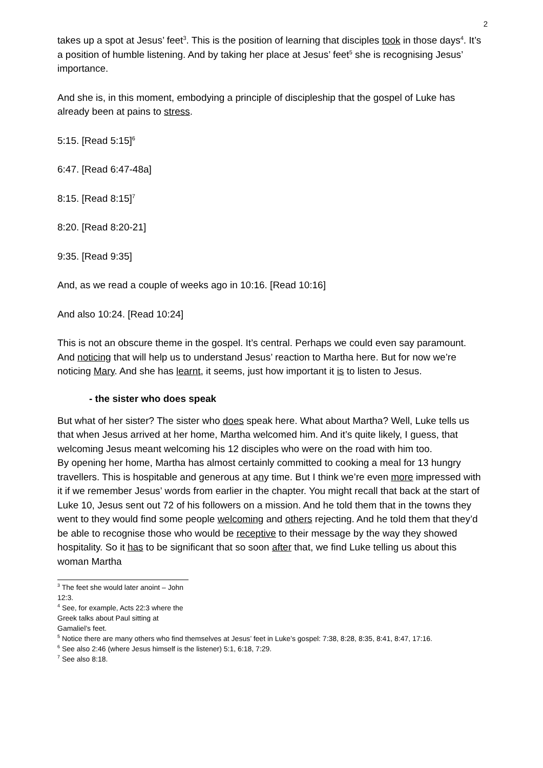2
takes up a spot at Jesus’ feet<sup>3</sup>. This is the position of learning that disciples took in those days<sup>4</sup>. It’s a position of humble listening. And by taking her place at Jesus’ feet<sup>5</sup> she is recognising Jesus’ importance.
And she is, in this moment, embodying a principle of discipleship that the gospel of Luke has already been at pains to stress.
5:15. [Read 5:15]<sup>6</sup>
6:47. [Read 6:47-48a]
8:15. [Read 8:15]<sup>7</sup>
8:20. [Read 8:20-21]
9:35. [Read 9:35]
And, as we read a couple of weeks ago in 10:16. [Read 10:16]
And also 10:24. [Read 10:24]
This is not an obscure theme in the gospel. It’s central. Perhaps we could even say paramount. And noticing that will help us to understand Jesus’ reaction to Martha here. But for now we’re noticing Mary. And she has learnt, it seems, just how important it is to listen to Jesus.
- the sister who does speak
But what of her sister? The sister who does speak here. What about Martha? Well, Luke tells us that when Jesus arrived at her home, Martha welcomed him. And it’s quite likely, I guess, that welcoming Jesus meant welcoming his 12 disciples who were on the road with him too.
By opening her home, Martha has almost certainly committed to cooking a meal for 13 hungry travellers. This is hospitable and generous at any time. But I think we’re even more impressed with it if we remember Jesus’ words from earlier in the chapter. You might recall that back at the start of Luke 10, Jesus sent out 72 of his followers on a mission. And he told them that in the towns they went to they would find some people welcoming and others rejecting. And he told them that they’d be able to recognise those who would be receptive to their message by the way they showed hospitality. So it has to be significant that so soon after that, we find Luke telling us about this woman Martha
<sup>3</sup> The feet she would later anoint – John 12:3.
<sup>4</sup> See, for example, Acts 22:3 where the Greek talks about Paul sitting at Gamaliel’s feet.
<sup>5</sup> Notice there are many others who find themselves at Jesus’ feet in Luke’s gospel: 7:38, 8:28, 8:35, 8:41, 8:47, 17:16.
<sup>6</sup> See also 2:46 (where Jesus himself is the listener) 5:1, 6:18, 7:29.
<sup>7</sup> See also 8:18.